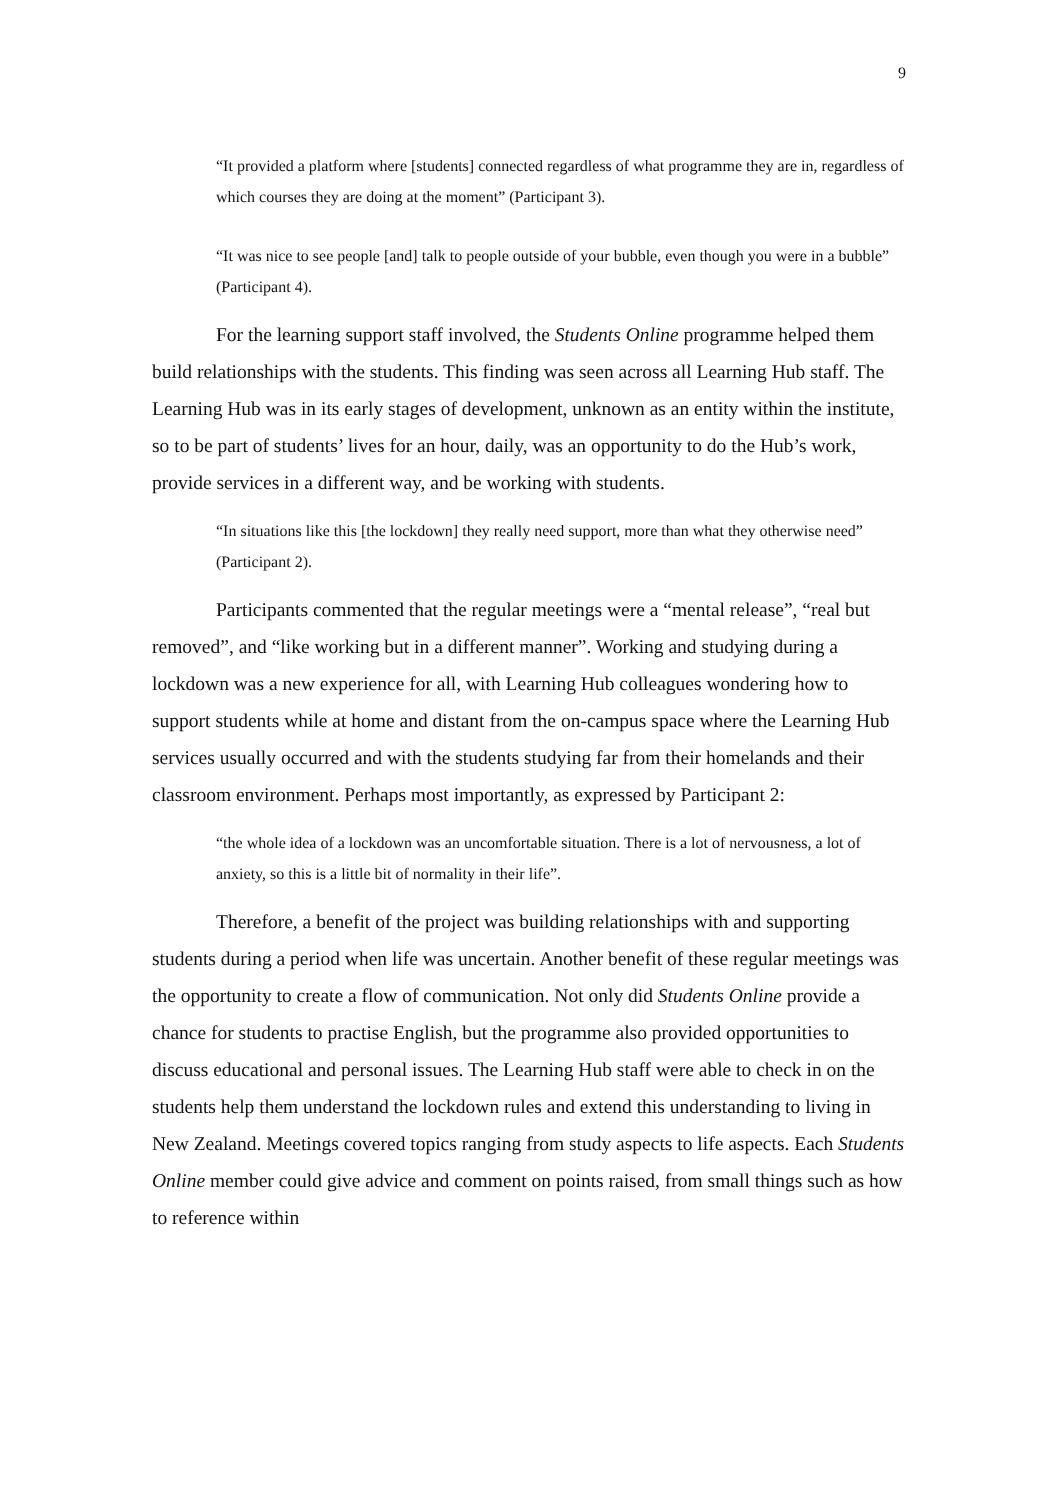9
“It provided a platform where [students] connected regardless of what programme they are in, regardless of which courses they are doing at the moment” (Participant 3).
“It was nice to see people [and] talk to people outside of your bubble, even though you were in a bubble” (Participant 4).
For the learning support staff involved, the Students Online programme helped them build relationships with the students. This finding was seen across all Learning Hub staff. The Learning Hub was in its early stages of development, unknown as an entity within the institute, so to be part of students’ lives for an hour, daily, was an opportunity to do the Hub’s work, provide services in a different way, and be working with students.
“In situations like this [the lockdown] they really need support, more than what they otherwise need” (Participant 2).
Participants commented that the regular meetings were a “mental release”, “real but removed”, and “like working but in a different manner”. Working and studying during a lockdown was a new experience for all, with Learning Hub colleagues wondering how to support students while at home and distant from the on-campus space where the Learning Hub services usually occurred and with the students studying far from their homelands and their classroom environment. Perhaps most importantly, as expressed by Participant 2:
“the whole idea of a lockdown was an uncomfortable situation. There is a lot of nervousness, a lot of anxiety, so this is a little bit of normality in their life”.
Therefore, a benefit of the project was building relationships with and supporting students during a period when life was uncertain. Another benefit of these regular meetings was the opportunity to create a flow of communication. Not only did Students Online provide a chance for students to practise English, but the programme also provided opportunities to discuss educational and personal issues. The Learning Hub staff were able to check in on the students help them understand the lockdown rules and extend this understanding to living in New Zealand. Meetings covered topics ranging from study aspects to life aspects. Each Students Online member could give advice and comment on points raised, from small things such as how to reference within